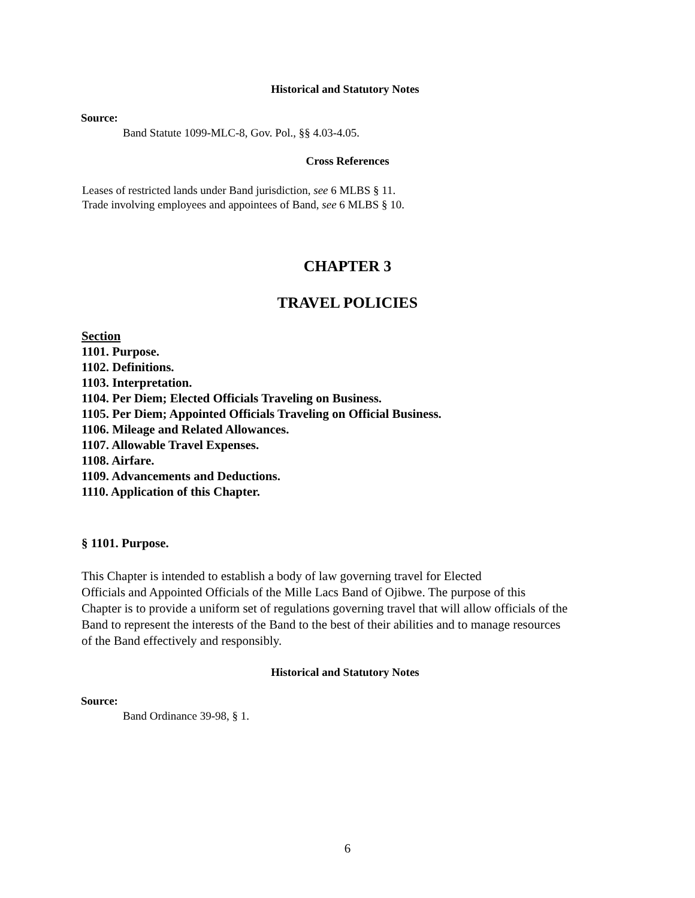Historical and Statutory Notes
Source:
Band Statute 1099-MLC-8, Gov. Pol., §§ 4.03-4.05.
Cross References
Leases of restricted lands under Band jurisdiction, see 6 MLBS § 11.
Trade involving employees and appointees of Band, see 6 MLBS § 10.
CHAPTER 3
TRAVEL POLICIES
Section
1101. Purpose.
1102. Definitions.
1103. Interpretation.
1104. Per Diem; Elected Officials Traveling on Business.
1105. Per Diem; Appointed Officials Traveling on Official Business.
1106. Mileage and Related Allowances.
1107. Allowable Travel Expenses.
1108. Airfare.
1109. Advancements and Deductions.
1110. Application of this Chapter.
§ 1101. Purpose.
This Chapter is intended to establish a body of law governing travel for Elected
Officials and Appointed Officials of the Mille Lacs Band of Ojibwe. The purpose of this
Chapter is to provide a uniform set of regulations governing travel that will allow officials of the
Band to represent the interests of the Band to the best of their abilities and to manage resources
of the Band effectively and responsibly.
Historical and Statutory Notes
Source:
Band Ordinance 39-98, § 1.
6